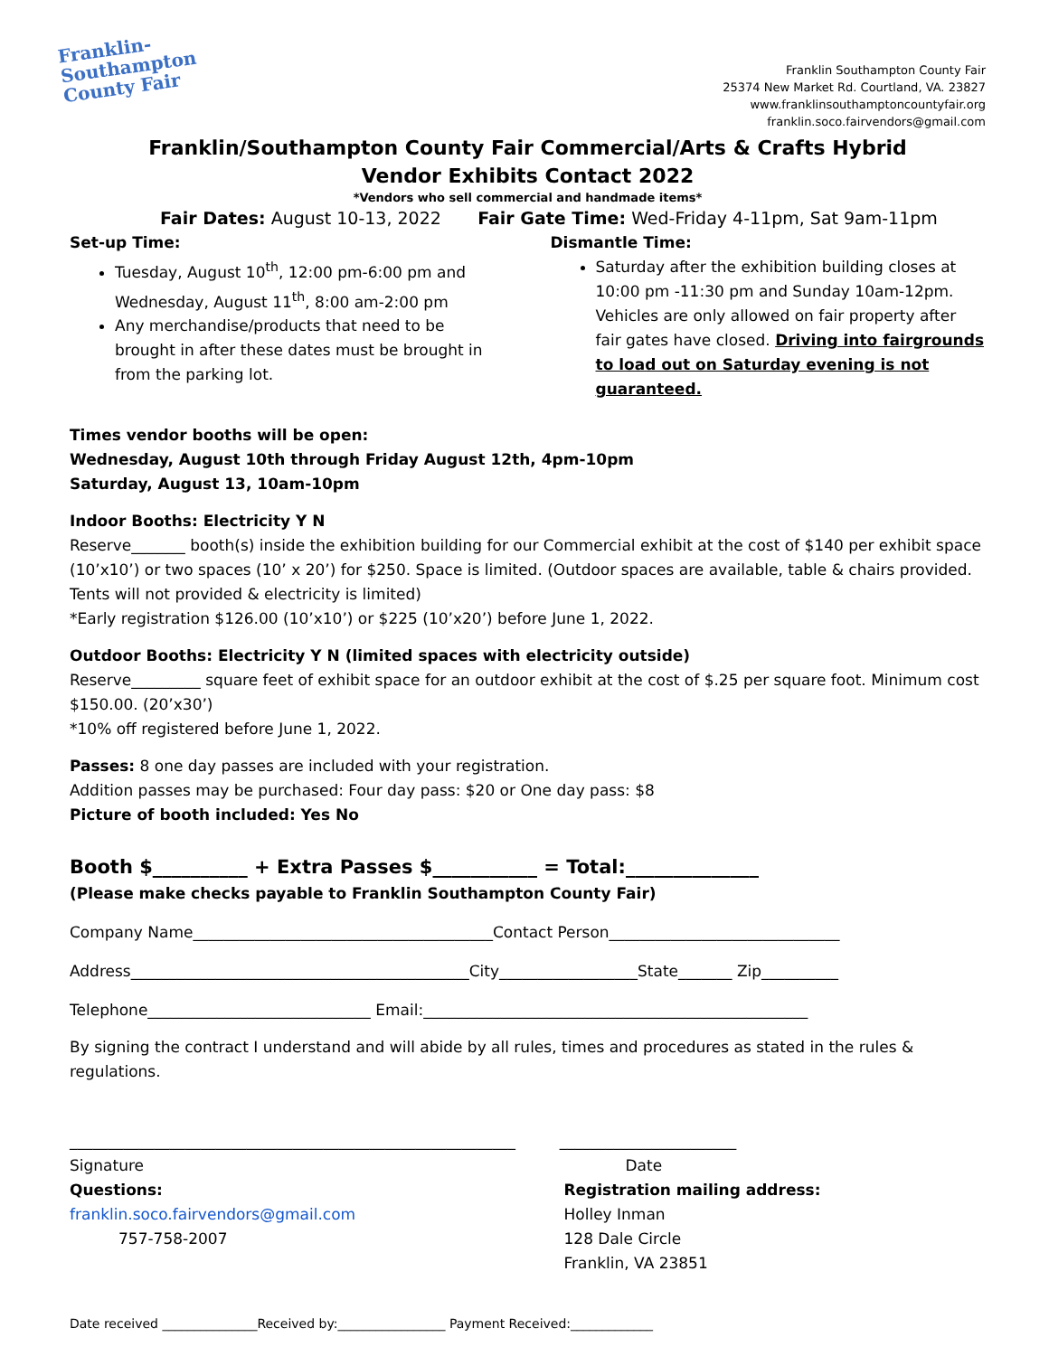Franklin-
Southampton
County Fair
Franklin Southampton County Fair
25374 New Market Rd. Courtland, VA. 23827
www.franklinsouthamptoncountyfair.org
franklin.soco.fairvendors@gmail.com
Franklin/Southampton County Fair Commercial/Arts & Crafts Hybrid
Vendor Exhibits Contact 2022
*Vendors who sell commercial and handmade items*
Fair Dates: August 10-13, 2022 Fair Gate Time: Wed-Friday 4-11pm, Sat 9am-11pm
Set-up Time:
Tuesday, August 10<sup>th</sup>, 12:00 pm-6:00 pm and Wednesday, August 11<sup>th</sup>, 8:00 am-2:00 pm
Any merchandise/products that need to be brought in after these dates must be brought in from the parking lot.
Dismantle Time:
Saturday after the exhibition building closes at 10:00 pm -11:30 pm and Sunday 10am-12pm. Vehicles are only allowed on fair property after fair gates have closed. Driving into fairgrounds to load out on Saturday evening is not guaranteed.
Times vendor booths will be open:
Wednesday, August 10th through Friday August 12th, 4pm-10pm
Saturday, August 13, 10am-10pm
Indoor Booths: Electricity Y N
Reserve_______ booth(s) inside the exhibition building for our Commercial exhibit at the cost of $140 per exhibit space (10’x10’) or two spaces (10’ x 20’) for $250. Space is limited. (Outdoor spaces are available, table & chairs provided. Tents will not provided & electricity is limited)
*Early registration $126.00 (10’x10’) or $225 (10’x20’) before June 1, 2022.
Outdoor Booths: Electricity Y N (limited spaces with electricity outside)
Reserve_________ square feet of exhibit space for an outdoor exhibit at the cost of $.25 per square foot. Minimum cost $150.00. (20’x30’)
*10% off registered before June 1, 2022.
Passes: 8 one day passes are included with your registration.
Addition passes may be purchased: Four day pass: $20 or One day pass: $8
Picture of booth included: Yes No
Booth $__________ + Extra Passes $___________ = Total:______________
(Please make checks payable to Franklin Southampton County Fair)
Company Name_______________________________________Contact Person______________________________
Address____________________________________________City__________________State_______ Zip__________
Telephone_____________________________ Email:__________________________________________________
By signing the contract I understand and will abide by all rules, times and procedures as stated in the rules & regulations.
__________________________________________________________ _______________________
Signature
Questions:
franklin.soco.fairvendors@gmail.com
757-758-2007
Date
Registration mailing address:
Holley Inman
128 Dale Circle
Franklin, VA 23851
Date received _______________Received by:_________________ Payment Received:_____________